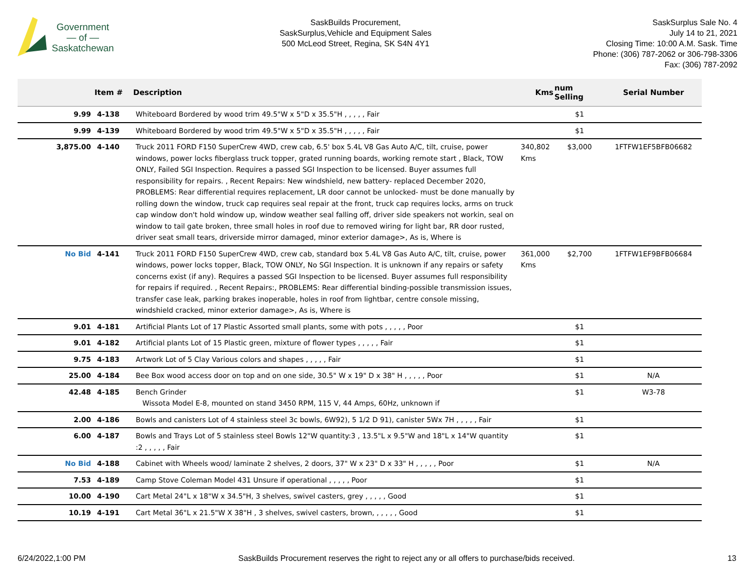Government
— of —
Saskatchewan
SaskBuilds Procurement,
SaskSurplus,Vehicle and Equipment Sales
500 McLeod Street, Regina, SK S4N 4Y1
SaskSurplus Sale No. 4
July 14 to 21, 2021
Closing Time: 10:00 A.M. Sask. Time
Phone: (306) 787-2062 or 306-798-3306
Fax: (306) 787-2092
| | Item # | Description | Kms | num Selling | Serial Number |
| --- | --- | --- | --- | --- | --- |
| 9.99 | 4-138 | Whiteboard Bordered by wood trim 49.5"W x 5"D x 35.5"H , , , , , Fair | | $1 | |
| 9.99 | 4-139 | Whiteboard Bordered by wood trim 49.5"W x 5"D x 35.5"H , , , , , Fair | | $1 | |
| 3,875.00 | 4-140 | Truck 2011 FORD F150 SuperCrew 4WD, crew cab, 6.5' box 5.4L V8 Gas Auto A/C, tilt, cruise, power windows, power locks fiberglass truck topper, grated running boards, working remote start , Black, TOW ONLY, Failed SGI Inspection. Requires a passed SGI Inspection to be licensed. Buyer assumes full responsibility for repairs. , Recent Repairs: New windshield, new battery- replaced December 2020, PROBLEMS: Rear differential requires replacement, LR door cannot be unlocked- must be done manually by rolling down the window, truck cap requires seal repair at the front, truck cap requires locks, arms on truck cap window don't hold window up, window weather seal falling off, driver side speakers not workin, seal on window to tail gate broken, three small holes in roof due to removed wiring for light bar, RR door rusted, driver seat small tears, driverside mirror damaged, minor exterior damage>, As is, Where is | 340,802 Kms | $3,000 | 1FTFW1EF5BFB06682 |
| No Bid | 4-141 | Truck 2011 FORD F150 SuperCrew 4WD, crew cab, standard box 5.4L V8 Gas Auto A/C, tilt, cruise, power windows, power locks topper, Black, TOW ONLY, No SGI Inspection. It is unknown if any repairs or safety concerns exist (if any). Requires a passed SGI Inspection to be licensed. Buyer assumes full responsibility for repairs if required. , Recent Repairs:, PROBLEMS: Rear differential binding-possible transmission issues, transfer case leak, parking brakes inoperable, holes in roof from lightbar, centre console missing, windshield cracked, minor exterior damage>, As is, Where is | 361,000 Kms | $2,700 | 1FTFW1EF9BFB06684 |
| 9.01 | 4-181 | Artificial Plants Lot of 17 Plastic Assorted small plants, some with pots , , , , , Poor | | $1 | |
| 9.01 | 4-182 | Artificial plants Lot of 15 Plastic green, mixture of flower types , , , , , Fair | | $1 | |
| 9.75 | 4-183 | Artwork Lot of 5 Clay Various colors and shapes , , , , , Fair | | $1 | |
| 25.00 | 4-184 | Bee Box wood access door on top and on one side, 30.5" W x 19" D x 38" H , , , , , Poor | | $1 | N/A |
| 42.48 | 4-185 | Bench Grinder Wissota Model E-8, mounted on stand 3450 RPM, 115 V, 44 Amps, 60Hz, unknown if | | $1 | W3-78 |
| 2.00 | 4-186 | Bowls and canisters Lot of 4 stainless steel 3c bowls, 6W92), 5 1/2 D 91), canister 5Wx 7H , , , , , Fair | | $1 | |
| 6.00 | 4-187 | Bowls and Trays Lot of 5 stainless steel Bowls 12"W quantity:3 , 13.5"L x 9.5"W and 18"L x 14"W quantity :2 , , , , , Fair | | $1 | |
| No Bid | 4-188 | Cabinet with Wheels wood/ laminate 2 shelves, 2 doors, 37" W x 23" D x 33" H , , , , , Poor | | $1 | N/A |
| 7.53 | 4-189 | Camp Stove Coleman Model 431 Unsure if operational , , , , , Poor | | $1 | |
| 10.00 | 4-190 | Cart Metal 24"L x 18"W x 34.5"H, 3 shelves, swivel casters, grey , , , , , Good | | $1 | |
| 10.19 | 4-191 | Cart Metal 36"L x 21.5"W X 38"H , 3 shelves, swivel casters, brown, , , , , , Good | | $1 | |
6/24/2022,1:00 PM SaskBuilds Procurement reserves the right to reject any or all offers to purchase/bids received. 13